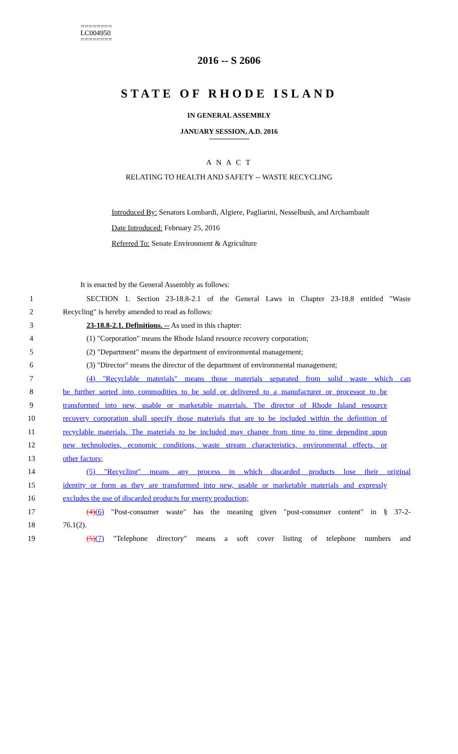========
LC004950
========
2016 -- S 2606
STATE OF RHODE ISLAND
IN GENERAL ASSEMBLY
JANUARY SESSION, A.D. 2016
A N A C T
RELATING TO HEALTH AND SAFETY -- WASTE RECYCLING
Introduced By: Senators Lombardi, Algiere, Pagliarini, Nesselbush, and Archambault
Date Introduced: February 25, 2016
Referred To: Senate Environment & Agriculture
It is enacted by the General Assembly as follows:
1 SECTION 1. Section 23-18.8-2.1 of the General Laws in Chapter 23-18.8 entitled "Waste
2 Recycling" is hereby amended to read as follows:
3 23-18.8-2.1. Definitions. -- As used in this chapter:
4 (1) "Corporation" means the Rhode Island resource recovery corporation;
5 (2) "Department" means the department of environmental management;
6 (3) "Director" means the director of the department of environmental management;
7 (4) "Recyclable materials" means those materials separated from solid waste which can
8 be further sorted into commodities to be sold or delivered to a manufacturer or processor to be
9 transformed into new, usable or marketable materials. The director of Rhode Island resource
10 recovery corporation shall specify those materials that are to be included within the definition of
11 recyclable materials. The materials to be included may change from time to time depending upon
12 new technologies, economic conditions, waste stream characteristics, environmental effects, or
13 other factors;
14 (5) "Recycling" means any process in which discarded products lose their original
15 identity or form as they are transformed into new, usable or marketable materials and expressly
16 excludes the use of discarded products for energy production;
17 (4)(6) "Post-consumer waste" has the meaning given "post-consumer content" in § 37-2-
18 76.1(2).
19 (5)(7) "Telephone directory" means a soft cover listing of telephone numbers and